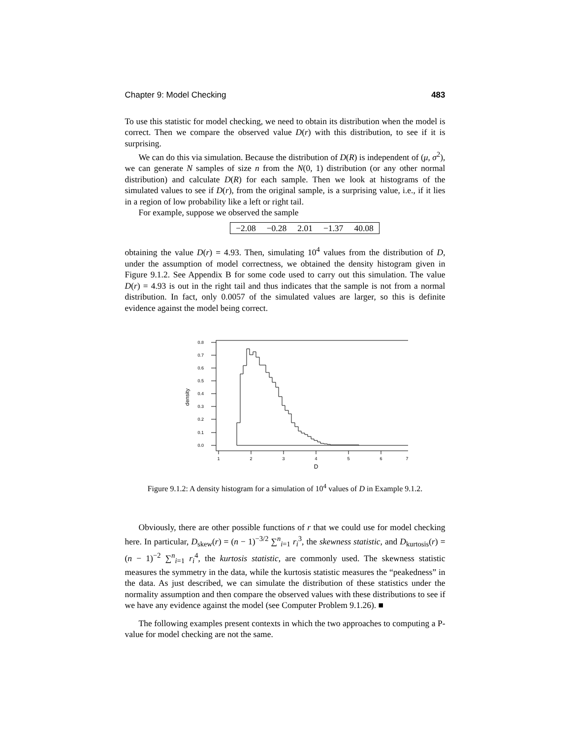Chapter 9: Model Checking 483
To use this statistic for model checking, we need to obtain its distribution when the model is correct. Then we compare the observed value D(r) with this distribution, to see if it is surprising.
We can do this via simulation. Because the distribution of D(R) is independent of (μ, σ<sup>2</sup>), we can generate N samples of size n from the N(0, 1) distribution (or any other normal distribution) and calculate D(R) for each sample. Then we look at histograms of the simulated values to see if D(r), from the original sample, is a surprising value, i.e., if it lies in a region of low probability like a left or right tail.
For example, suppose we observed the sample
| −2.08 | −0.28 | 2.01 | −1.37 | 40.08 |
obtaining the value D(r) = 4.93. Then, simulating 10<sup>4</sup> values from the distribution of D, under the assumption of model correctness, we obtained the density histogram given in Figure 9.1.2. See Appendix B for some code used to carry out this simulation. The value D(r) = 4.93 is out in the right tail and thus indicates that the sample is not from a normal distribution. In fact, only 0.0057 of the simulated values are larger, so this is definite evidence against the model being correct.
0.0
0.1
0.2
0.3
0.4
0.5
0.6
0.7
0.8
density
1
2
3
4
5
6
7
D
Figure 9.1.2: A density histogram for a simulation of 10<sup>4</sup> values of D in Example 9.1.2.
Obviously, there are other possible functions of r that we could use for model checking here. In particular, D<sub>skew</sub>(r) = (n − 1)<sup>−3/2</sup> ∑<sup>n</sup><sub>i=1</sub> r<sub>i</sub><sup>3</sup>, the skewness statistic, and D<sub>kurtosis</sub>(r) = (n − 1)<sup>−2</sup> ∑<sup>n</sup><sub>i=1</sub> r<sub>i</sub><sup>4</sup>, the kurtosis statistic, are commonly used. The skewness statistic measures the symmetry in the data, while the kurtosis statistic measures the “peakedness” in the data. As just described, we can simulate the distribution of these statistics under the normality assumption and then compare the observed values with these distributions to see if we have any evidence against the model (see Computer Problem 9.1.26). ■
The following examples present contexts in which the two approaches to computing a P-value for model checking are not the same.